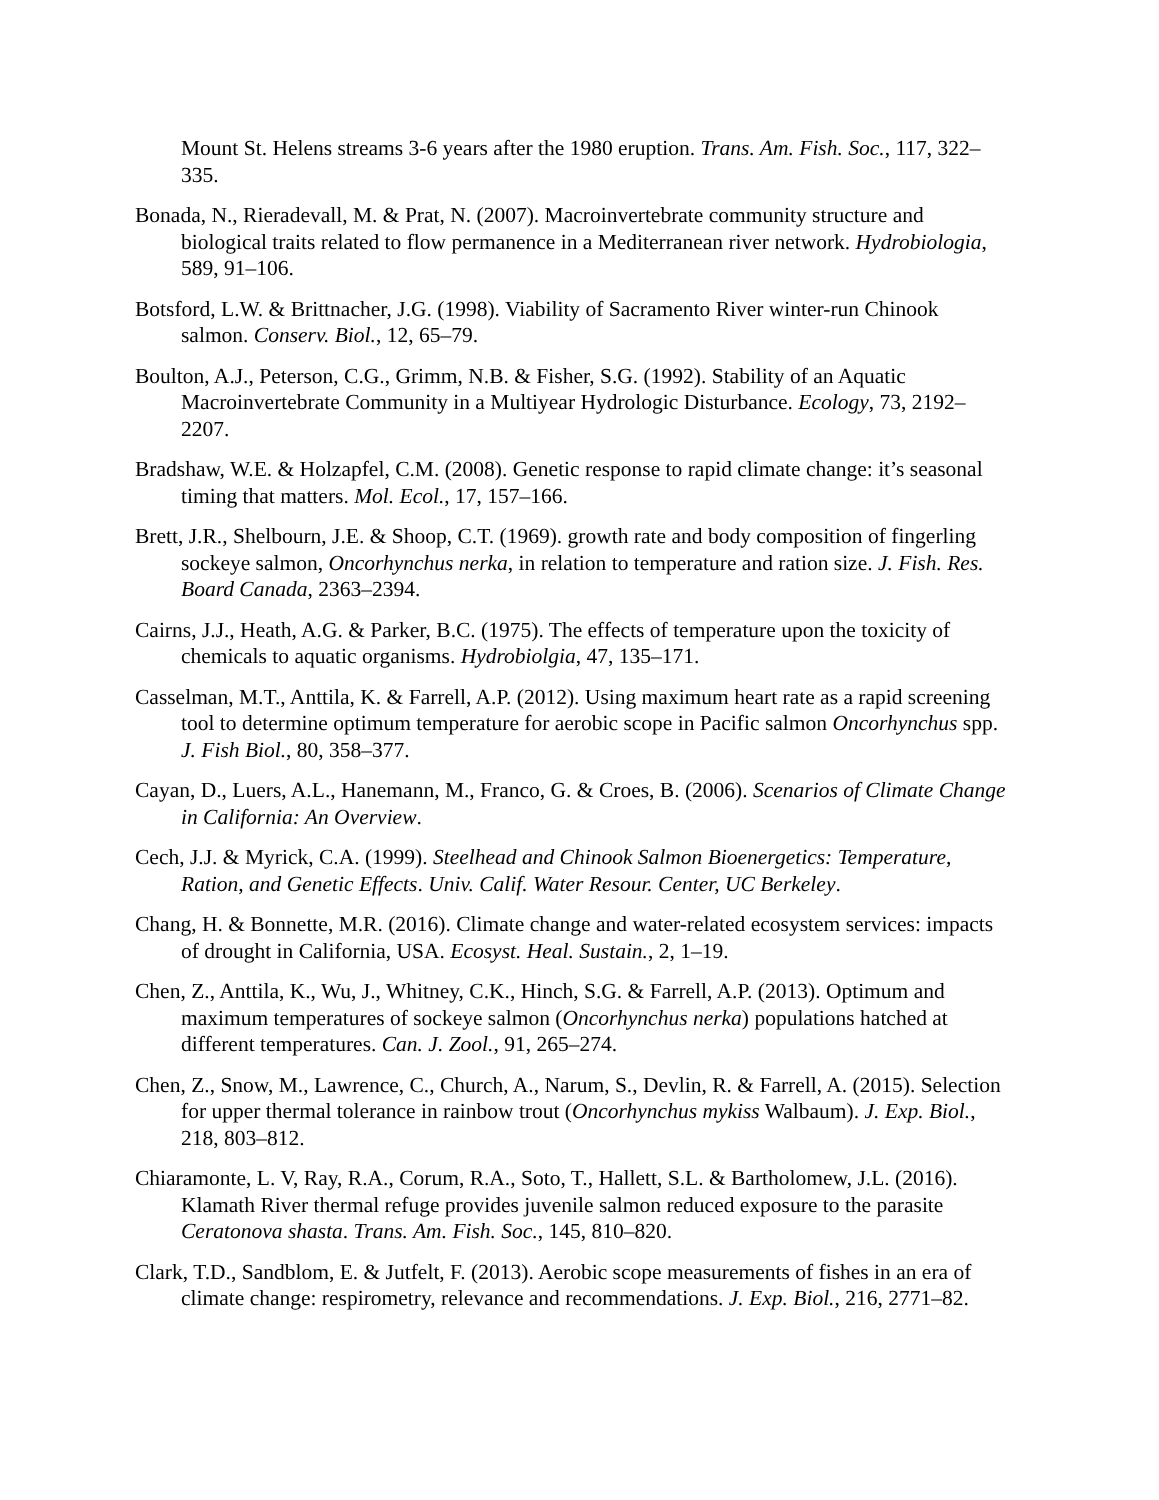Mount St. Helens streams 3-6 years after the 1980 eruption. Trans. Am. Fish. Soc., 117, 322–335.
Bonada, N., Rieradevall, M. & Prat, N. (2007). Macroinvertebrate community structure and biological traits related to flow permanence in a Mediterranean river network. Hydrobiologia, 589, 91–106.
Botsford, L.W. & Brittnacher, J.G. (1998). Viability of Sacramento River winter-run Chinook salmon. Conserv. Biol., 12, 65–79.
Boulton, A.J., Peterson, C.G., Grimm, N.B. & Fisher, S.G. (1992). Stability of an Aquatic Macroinvertebrate Community in a Multiyear Hydrologic Disturbance. Ecology, 73, 2192–2207.
Bradshaw, W.E. & Holzapfel, C.M. (2008). Genetic response to rapid climate change: it’s seasonal timing that matters. Mol. Ecol., 17, 157–166.
Brett, J.R., Shelbourn, J.E. & Shoop, C.T. (1969). growth rate and body composition of fingerling sockeye salmon, Oncorhynchus nerka, in relation to temperature and ration size. J. Fish. Res. Board Canada, 2363–2394.
Cairns, J.J., Heath, A.G. & Parker, B.C. (1975). The effects of temperature upon the toxicity of chemicals to aquatic organisms. Hydrobiolgia, 47, 135–171.
Casselman, M.T., Anttila, K. & Farrell, A.P. (2012). Using maximum heart rate as a rapid screening tool to determine optimum temperature for aerobic scope in Pacific salmon Oncorhynchus spp. J. Fish Biol., 80, 358–377.
Cayan, D., Luers, A.L., Hanemann, M., Franco, G. & Croes, B. (2006). Scenarios of Climate Change in California: An Overview.
Cech, J.J. & Myrick, C.A. (1999). Steelhead and Chinook Salmon Bioenergetics: Temperature, Ration, and Genetic Effects. Univ. Calif. Water Resour. Center, UC Berkeley.
Chang, H. & Bonnette, M.R. (2016). Climate change and water-related ecosystem services: impacts of drought in California, USA. Ecosyst. Heal. Sustain., 2, 1–19.
Chen, Z., Anttila, K., Wu, J., Whitney, C.K., Hinch, S.G. & Farrell, A.P. (2013). Optimum and maximum temperatures of sockeye salmon (Oncorhynchus nerka) populations hatched at different temperatures. Can. J. Zool., 91, 265–274.
Chen, Z., Snow, M., Lawrence, C., Church, A., Narum, S., Devlin, R. & Farrell, A. (2015). Selection for upper thermal tolerance in rainbow trout (Oncorhynchus mykiss Walbaum). J. Exp. Biol., 218, 803–812.
Chiaramonte, L. V, Ray, R.A., Corum, R.A., Soto, T., Hallett, S.L. & Bartholomew, J.L. (2016). Klamath River thermal refuge provides juvenile salmon reduced exposure to the parasite Ceratonova shasta. Trans. Am. Fish. Soc., 145, 810–820.
Clark, T.D., Sandblom, E. & Jutfelt, F. (2013). Aerobic scope measurements of fishes in an era of climate change: respirometry, relevance and recommendations. J. Exp. Biol., 216, 2771–82.